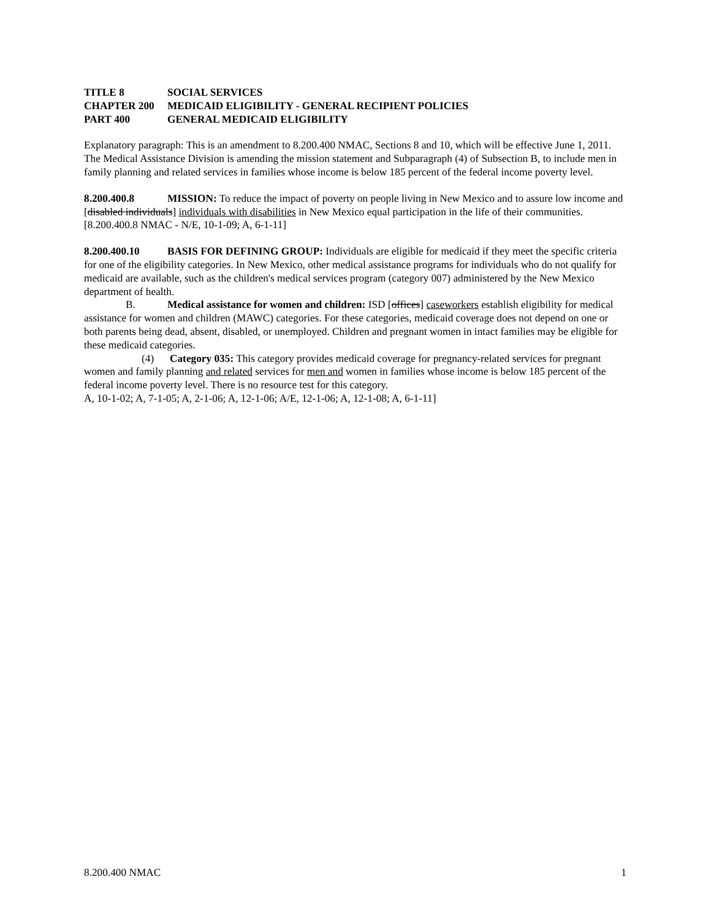TITLE 8 SOCIAL SERVICES
CHAPTER 200 MEDICAID ELIGIBILITY - GENERAL RECIPIENT POLICIES
PART 400 GENERAL MEDICAID ELIGIBILITY
Explanatory paragraph: This is an amendment to 8.200.400 NMAC, Sections 8 and 10, which will be effective June 1, 2011. The Medical Assistance Division is amending the mission statement and Subparagraph (4) of Subsection B, to include men in family planning and related services in families whose income is below 185 percent of the federal income poverty level.
8.200.400.8 MISSION: To reduce the impact of poverty on people living in New Mexico and to assure low income and [disabled individuals] individuals with disabilities in New Mexico equal participation in the life of their communities.
[8.200.400.8 NMAC - N/E, 10-1-09; A, 6-1-11]
8.200.400.10 BASIS FOR DEFINING GROUP: Individuals are eligible for medicaid if they meet the specific criteria for one of the eligibility categories. In New Mexico, other medical assistance programs for individuals who do not qualify for medicaid are available, such as the children's medical services program (category 007) administered by the New Mexico department of health.
B. Medical assistance for women and children: ISD [offices] caseworkers establish eligibility for medical assistance for women and children (MAWC) categories. For these categories, medicaid coverage does not depend on one or both parents being dead, absent, disabled, or unemployed. Children and pregnant women in intact families may be eligible for these medicaid categories.
(4) Category 035: This category provides medicaid coverage for pregnancy-related services for pregnant women and family planning and related services for men and women in families whose income is below 185 percent of the federal income poverty level. There is no resource test for this category.
A, 10-1-02; A, 7-1-05; A, 2-1-06; A, 12-1-06; A/E, 12-1-06; A, 12-1-08; A, 6-1-11]
8.200.400 NMAC 1